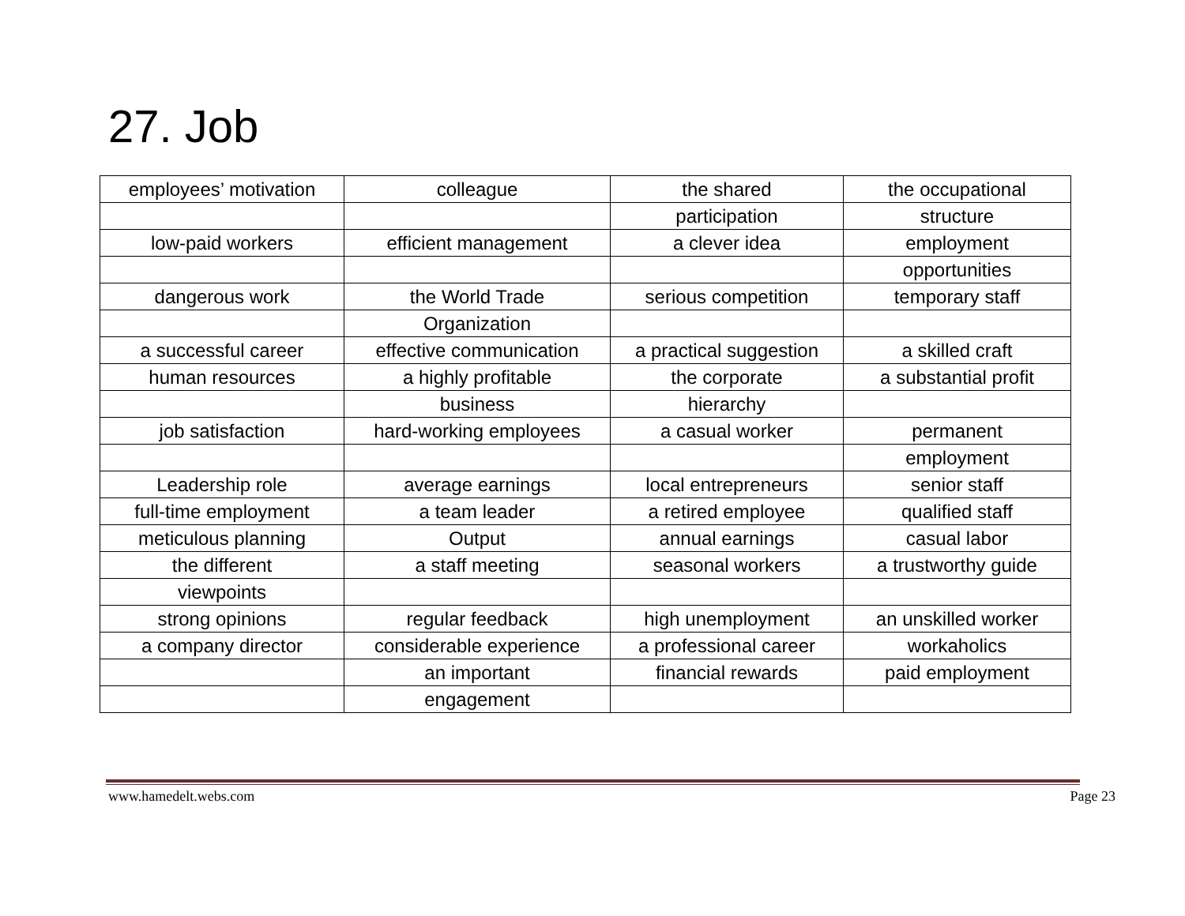27. Job
| employees’ motivation | colleague | the shared | the occupational |
| | | participation | structure |
| low-paid workers | efficient management | a clever idea | employment |
| | | | opportunities |
| dangerous work | the World Trade | serious competition | temporary staff |
| | Organization | | |
| a successful career | effective communication | a practical suggestion | a skilled craft |
| human resources | a highly profitable | the corporate | a substantial profit |
| | business | hierarchy | |
| job satisfaction | hard-working employees | a casual worker | permanent |
| | | | employment |
| Leadership role | average earnings | local entrepreneurs | senior staff |
| full-time employment | a team leader | a retired employee | qualified staff |
| meticulous planning | Output | annual earnings | casual labor |
| the different | a staff meeting | seasonal workers | a trustworthy guide |
| viewpoints | | | |
| strong opinions | regular feedback | high unemployment | an unskilled worker |
| a company director | considerable experience | a professional career | workaholics |
| | an important | financial rewards | paid employment |
| | engagement | | |
www.hamedelt.webs.com Page 23